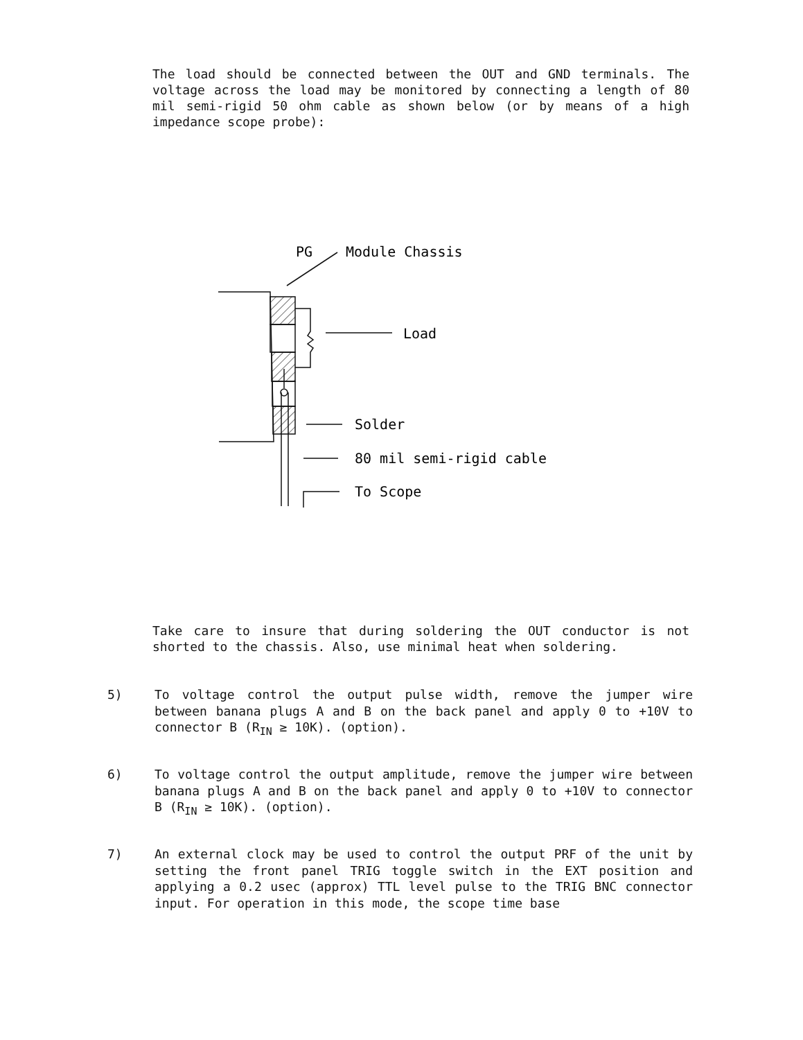The load should be connected between the OUT and GND terminals. The voltage across the load may be monitored by connecting a length of 80 mil semi-rigid 50 ohm cable as shown below (or by means of a high impedance scope probe):
PG
Module Chassis
Load
Solder
80 mil semi-rigid cable
To Scope
Take care to insure that during soldering the OUT conductor is not shorted to the chassis. Also, use minimal heat when soldering.
5) To voltage control the output pulse width, remove the jumper wire between banana plugs A and B on the back panel and apply 0 to +10V to connector B (R<sub>IN</sub> ≥ 10K). (option).
6) To voltage control the output amplitude, remove the jumper wire between banana plugs A and B on the back panel and apply 0 to +10V to connector B (R<sub>IN</sub> ≥ 10K). (option).
7) An external clock may be used to control the output PRF of the unit by setting the front panel TRIG toggle switch in the EXT position and applying a 0.2 usec (approx) TTL level pulse to the TRIG BNC connector input. For operation in this mode, the scope time base